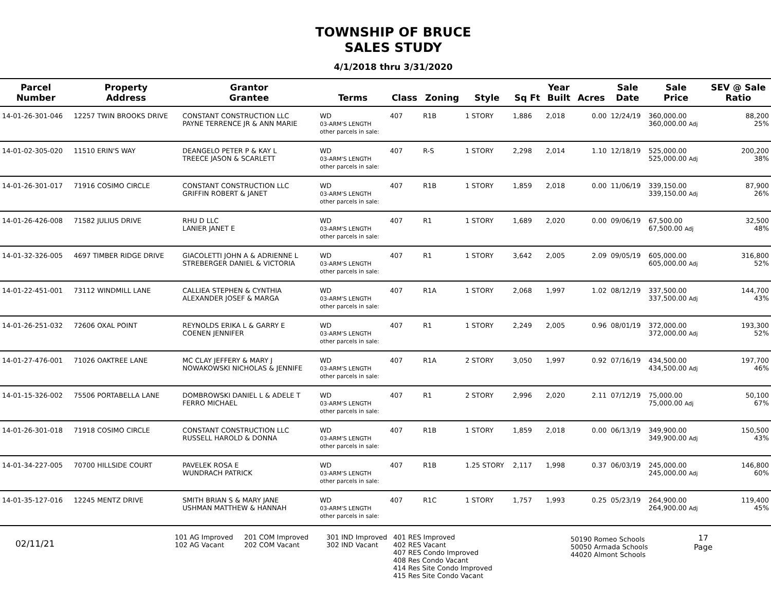TOWNSHIP OF BRUCE
SALES STUDY
4/1/2018 thru 3/31/2020
| Parcel Number | Property Address | Grantor Grantee | Terms | Class | Zoning | Style | Sq Ft | Year Built | Acres | Sale Date | Sale Price | SEV @ Sale Ratio |
| --- | --- | --- | --- | --- | --- | --- | --- | --- | --- | --- | --- | --- |
| 14-01-26-301-046 | 12257 TWIN BROOKS DRIVE | CONSTANT CONSTRUCTION LLC PAYNE TERRENCE JR & ANN MARIE | WD 03-ARM'S LENGTH other parcels in sale: | 407 | R1B | 1 STORY | 1,886 | 2,018 | 0.00 | 12/24/19 | 360,000.00 360,000.00 Adj | 88,200 25% |
| 14-01-02-305-020 | 11510 ERIN'S WAY | DEANGELO PETER P & KAY L TREECE JASON & SCARLETT | WD 03-ARM'S LENGTH other parcels in sale: | 407 | R-S | 1 STORY | 2,298 | 2,014 | 1.10 | 12/18/19 | 525,000.00 525,000.00 Adj | 200,200 38% |
| 14-01-26-301-017 | 71916 COSIMO CIRCLE | CONSTANT CONSTRUCTION LLC GRIFFIN ROBERT & JANET | WD 03-ARM'S LENGTH other parcels in sale: | 407 | R1B | 1 STORY | 1,859 | 2,018 | 0.00 | 11/06/19 | 339,150.00 339,150.00 Adj | 87,900 26% |
| 14-01-26-426-008 | 71582 JULIUS DRIVE | RHU D LLC LANIER JANET E | WD 03-ARM'S LENGTH other parcels in sale: | 407 | R1 | 1 STORY | 1,689 | 2,020 | 0.00 | 09/06/19 | 67,500.00 67,500.00 Adj | 32,500 48% |
| 14-01-32-326-005 | 4697 TIMBER RIDGE DRIVE | GIACOLETTI JOHN A & ADRIENNE L STREBERGER DANIEL & VICTORIA | WD 03-ARM'S LENGTH other parcels in sale: | 407 | R1 | 1 STORY | 3,642 | 2,005 | 2.09 | 09/05/19 | 605,000.00 605,000.00 Adj | 316,800 52% |
| 14-01-22-451-001 | 73112 WINDMILL LANE | CALLIEA STEPHEN & CYNTHIA ALEXANDER JOSEF & MARGA | WD 03-ARM'S LENGTH other parcels in sale: | 407 | R1A | 1 STORY | 2,068 | 1,997 | 1.02 | 08/12/19 | 337,500.00 337,500.00 Adj | 144,700 43% |
| 14-01-26-251-032 | 72606 OXAL POINT | REYNOLDS ERIKA L & GARRY E COENEN JENNIFER | WD 03-ARM'S LENGTH other parcels in sale: | 407 | R1 | 1 STORY | 2,249 | 2,005 | 0.96 | 08/01/19 | 372,000.00 372,000.00 Adj | 193,300 52% |
| 14-01-27-476-001 | 71026 OAKTREE LANE | MC CLAY JEFFERY & MARY J NOWAKOWSKI NICHOLAS & JENNIFE | WD 03-ARM'S LENGTH other parcels in sale: | 407 | R1A | 2 STORY | 3,050 | 1,997 | 0.92 | 07/16/19 | 434,500.00 434,500.00 Adj | 197,700 46% |
| 14-01-15-326-002 | 75506 PORTABELLA LANE | DOMBROWSKI DANIEL L & ADELE T FERRO MICHAEL | WD 03-ARM'S LENGTH other parcels in sale: | 407 | R1 | 2 STORY | 2,996 | 2,020 | 2.11 | 07/12/19 | 75,000.00 75,000.00 Adj | 50,100 67% |
| 14-01-26-301-018 | 71918 COSIMO CIRCLE | CONSTANT CONSTRUCTION LLC RUSSELL HAROLD & DONNA | WD 03-ARM'S LENGTH other parcels in sale: | 407 | R1B | 1 STORY | 1,859 | 2,018 | 0.00 | 06/13/19 | 349,900.00 349,900.00 Adj | 150,500 43% |
| 14-01-34-227-005 | 70700 HILLSIDE COURT | PAVELEK ROSA E WUNDRACH PATRICK | WD 03-ARM'S LENGTH other parcels in sale: | 407 | R1B | 1.25 STORY | 2,117 | 1,998 | 0.37 | 06/03/19 | 245,000.00 245,000.00 Adj | 146,800 60% |
| 14-01-35-127-016 | 12245 MENTZ DRIVE | SMITH BRIAN S & MARY JANE USHMAN MATTHEW & HANNAH | WD 03-ARM'S LENGTH other parcels in sale: | 407 | R1C | 1 STORY | 1,757 | 1,993 | 0.25 | 05/23/19 | 264,900.00 264,900.00 Adj | 119,400 45% |
02/11/21
101 AG Improved
102 AG Vacant
201 COM Improved
202 COM Vacant
301 IND Improved
302 IND Vacant
401 RES Improved
402 RES Vacant
407 RES Condo Improved
408 Res Condo Vacant
414 Res Site Condo Improved
415 Res Site Condo Vacant
50190 Romeo Schools
50050 Armada Schools
44020 Almont Schools
17
Page